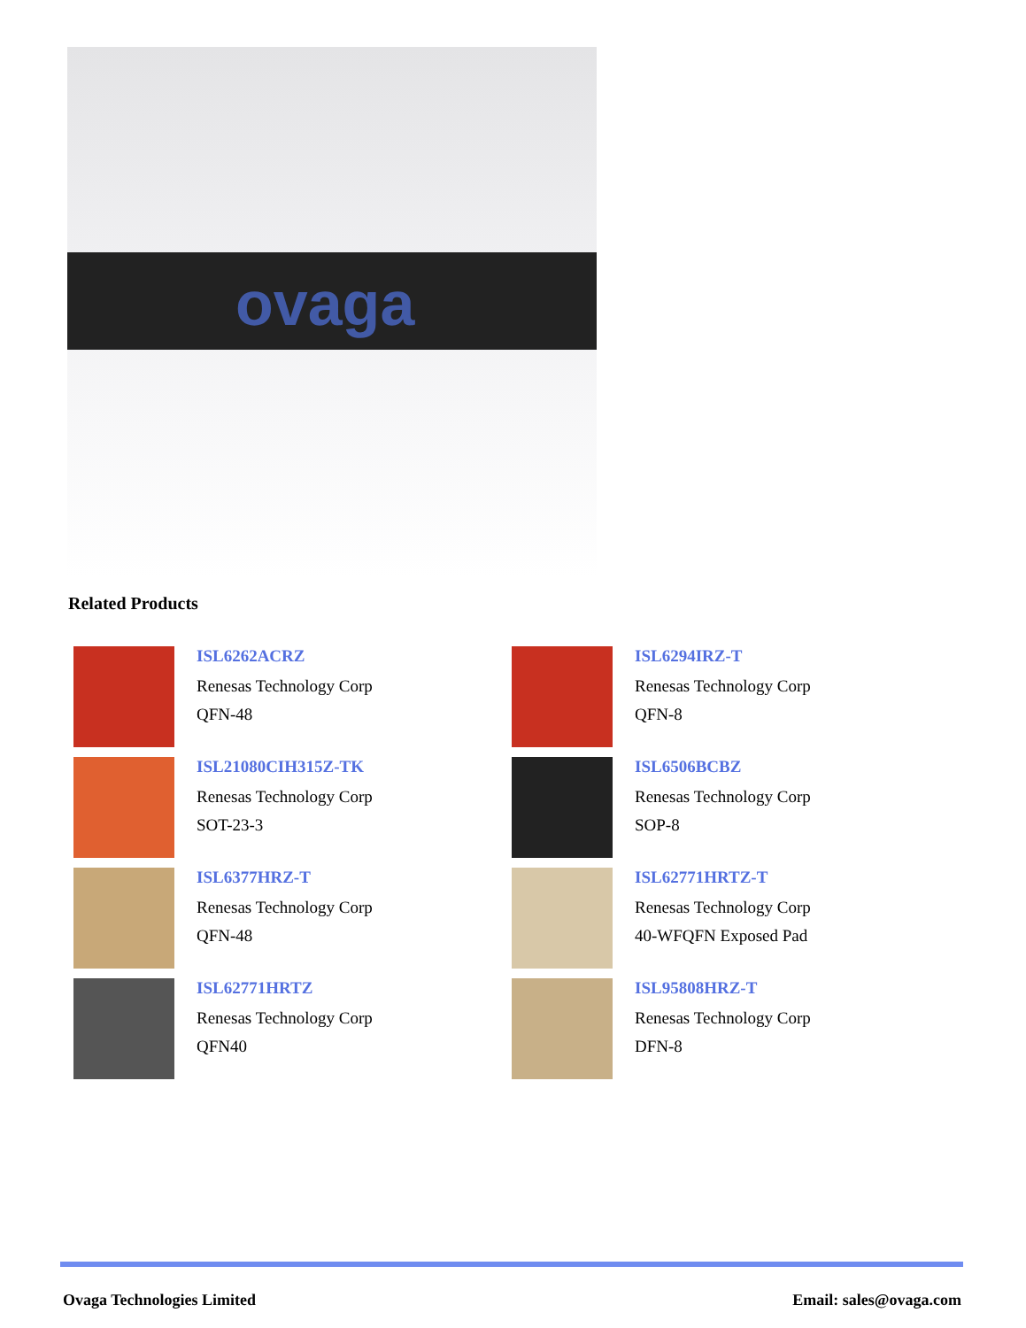ovaga
Related Products
ISL6262ACRZ
Renesas Technology Corp
QFN-48
ISL6294IRZ-T
Renesas Technology Corp
QFN-8
ISL21080CIH315Z-TK
Renesas Technology Corp
SOT-23-3
ISL6506BCBZ
Renesas Technology Corp
SOP-8
ISL6377HRZ-T
Renesas Technology Corp
QFN-48
ISL62771HRTZ-T
Renesas Technology Corp
40-WFQFN Exposed Pad
ISL62771HRTZ
Renesas Technology Corp
QFN40
ISL95808HRZ-T
Renesas Technology Corp
DFN-8
Ovaga Technologies Limited Email: sales@ovaga.com